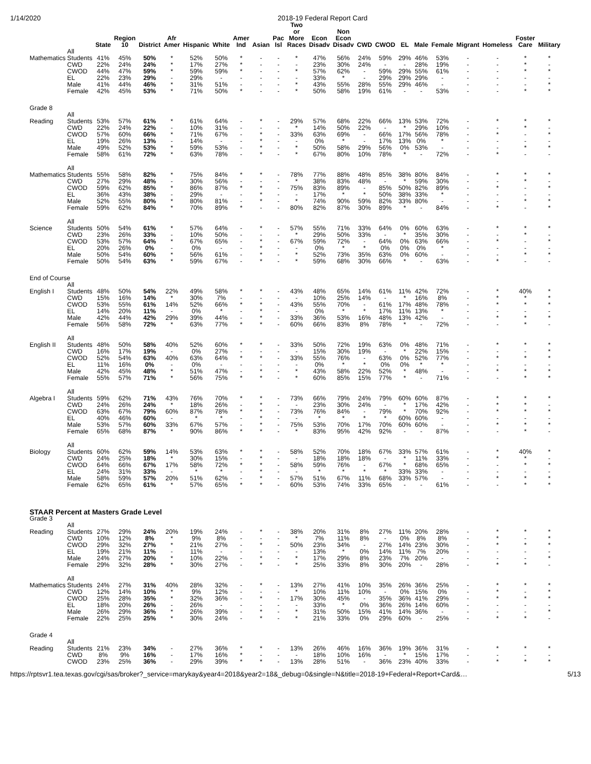1/14/2020 2018-19 Federal Report Card
| | | State | Region 10 | District | Afr Amer | Hispanic | White | Amer Ind | Asian | Pac Isl | Two or More Races | Econ Disadv | Non Econ Disadv | CWD | CWOD | EL | Male | Female | Migrant | Homeless | Foster Care | Military |
| --- | --- | --- | --- | --- | --- | --- | --- | --- | --- | --- | --- | --- | --- | --- | --- | --- | --- | --- | --- | --- | --- | --- |
| Mathematics | All Students | 41% | 45% | 50% | * | 52% | 50% | * | - | - | * | 47% | 56% | 24% | 59% | 29% | 46% | 53% | - | - | * | * |
| | CWD | 22% | 24% | 24% | * | 17% | 27% | * | - | - | - | 23% | 30% | 24% | - | - | 28% | 19% | - | - | * | - |
| | CWOD | 44% | 47% | 59% | * | 59% | 59% | * | - | - | * | 57% | 62% | - | 59% | 29% | 55% | 61% | - | - | * | * |
| | EL | 22% | 23% | 29% | - | 29% | - | - | - | - | - | 33% | * | - | 29% | 29% | 29% | - | - | - | - | - |
| | Male | 41% | 44% | 46% | * | 31% | 51% | - | - | - | * | 43% | 55% | 28% | 55% | 29% | 46% | - | - | - | - | * |
| | Female | 42% | 45% | 53% | * | 71% | 50% | * | - | - | * | 50% | 58% | 19% | 61% | - | - | 53% | - | - | * | * |
| Grade 8 | | | | | | | | | | | | | | | | | | | | | | |
| Reading | All Students | 53% | 57% | 61% | * | 61% | 64% | - | * | - | 29% | 57% | 68% | 22% | 66% | 13% | 53% | 72% | - | * | * | * |
| | CWD | 22% | 24% | 22% | - | 10% | 31% | - | - | - | * | 14% | 50% | 22% | - | * | 29% | 10% | - | - | * | - |
| | CWOD | 57% | 60% | 66% | * | 71% | 67% | - | * | - | 33% | 63% | 69% | - | 66% | 17% | 56% | 78% | - | * | - | * |
| | EL | 19% | 26% | 13% | - | 14% | - | - | * | - | - | 0% | * | - | 17% | 13% | 0% | * | - | - | - | - |
| | Male | 49% | 52% | 53% | * | 59% | 53% | - | * | - | * | 50% | 58% | 29% | 56% | 0% | 53% | - | - | - | * | * |
| | Female | 58% | 61% | 72% | * | 63% | 78% | - | * | - | * | 67% | 80% | 10% | 78% | * | - | 72% | - | * | - | - |
| Mathematics | All Students | 55% | 58% | 82% | * | 75% | 84% | * | * | - | 78% | 77% | 88% | 48% | 85% | 38% | 80% | 84% | - | * | * | * |
| | CWD | 27% | 29% | 48% | - | 30% | 56% | - | - | - | * | 38% | 83% | 48% | - | * | 59% | 30% | - | - | * | - |
| | CWOD | 59% | 62% | 85% | * | 86% | 87% | * | * | - | 75% | 83% | 89% | - | 85% | 50% | 82% | 89% | - | * | - | * |
| | EL | 36% | 43% | 38% | - | 29% | - | - | * | - | - | 17% | * | * | 50% | 38% | 33% | * | - | - | - | - |
| | Male | 52% | 55% | 80% | * | 80% | 81% | - | * | - | * | 74% | 90% | 59% | 82% | 33% | 80% | - | - | - | * | * |
| | Female | 59% | 62% | 84% | * | 70% | 89% | * | - | - | 80% | 82% | 87% | 30% | 89% | * | - | 84% | - | * | - | * |
| Science | All Students | 50% | 54% | 61% | * | 57% | 64% | - | * | - | 57% | 55% | 71% | 33% | 64% | 0% | 60% | 63% | - | * | * | * |
| | CWD | 23% | 26% | 33% | - | 10% | 50% | - | - | - | * | 29% | 50% | 33% | - | * | 35% | 30% | - | - | * | - |
| | CWOD | 53% | 57% | 64% | * | 67% | 65% | - | * | - | 67% | 59% | 72% | - | 64% | 0% | 63% | 66% | - | * | - | * |
| | EL | 20% | 26% | 0% | - | 0% | - | - | * | - | - | 0% | * | * | 0% | 0% | 0% | * | - | - | - | - |
| | Male | 50% | 54% | 60% | * | 56% | 61% | - | * | - | * | 52% | 73% | 35% | 63% | 0% | 60% | - | - | - | * | * |
| | Female | 50% | 54% | 63% | * | 59% | 67% | - | * | - | * | 59% | 68% | 30% | 66% | * | - | 63% | - | * | - | - |
| End of Course | | | | | | | | | | | | | | | | | | | | | | |
| English I | All Students | 48% | 50% | 54% | 22% | 49% | 58% | * | * | - | 43% | 48% | 65% | 14% | 61% | 11% | 42% | 72% | - | * | 40% | * |
| | CWD | 15% | 16% | 14% | * | 30% | 7% | - | - | - | - | 10% | 25% | 14% | - | * | 16% | 8% | - | * | * | * |
| | CWOD | 53% | 55% | 61% | 14% | 52% | 66% | * | * | - | 43% | 55% | 70% | - | 61% | 17% | 48% | 78% | - | * | * | * |
| | EL | 14% | 20% | 11% | - | 0% | * | - | * | - | - | 0% | * | * | 17% | 11% | 13% | * | - | - | - | - |
| | Male | 42% | 44% | 42% | 29% | 39% | 44% | - | * | - | 33% | 36% | 53% | 16% | 48% | 13% | 42% | - | - | * | * | * |
| | Female | 56% | 58% | 72% | * | 63% | 77% | * | * | - | 60% | 66% | 83% | 8% | 78% | * | - | 72% | - | - | * | - |
| English II | All Students | 48% | 50% | 58% | 40% | 52% | 60% | * | * | - | 33% | 50% | 72% | 19% | 63% | 0% | 48% | 71% | - | * | * | * |
| | CWD | 16% | 17% | 19% | - | 0% | 27% | - | - | - | - | 15% | 30% | 19% | - | * | 22% | 15% | - | - | - | * |
| | CWOD | 52% | 54% | 63% | 40% | 63% | 64% | * | * | - | 33% | 55% | 76% | - | 63% | 0% | 52% | 77% | - | * | * | * |
| | EL | 11% | 16% | 0% | - | 0% | - | - | - | - | - | 0% | * | * | 0% | 0% | * | * | - | - | - | - |
| | Male | 42% | 45% | 48% | * | 51% | 47% | - | * | - | * | 43% | 58% | 22% | 52% | * | 48% | - | - | * | * | * |
| | Female | 55% | 57% | 71% | * | 56% | 75% | * | * | - | * | 60% | 85% | 15% | 77% | * | - | 71% | - | - | * | * |
| Algebra I | All Students | 59% | 62% | 71% | 43% | 76% | 70% | * | * | - | 73% | 66% | 79% | 24% | 79% | 60% | 60% | 87% | - | * | * | * |
| | CWD | 24% | 26% | 24% | * | 18% | 26% | - | * | - | - | 23% | 30% | 24% | - | * | 17% | 42% | - | * | * | - |
| | CWOD | 63% | 67% | 79% | 60% | 87% | 78% | * | * | - | 73% | 76% | 84% | - | 79% | * | 70% | 92% | - | * | * | * |
| | EL | 40% | 46% | 60% | - | * | * | - | * | - | - | * | * | * | * | 60% | 60% | - | - | - | - | - |
| | Male | 53% | 57% | 60% | 33% | 67% | 57% | - | * | - | 75% | 53% | 70% | 17% | 70% | 60% | 60% | - | - | * | * | * |
| | Female | 65% | 68% | 87% | * | 90% | 86% | * | * | - | * | 83% | 95% | 42% | 92% | - | - | 87% | - | - | * | - |
| Biology | All Students | 60% | 62% | 59% | 14% | 53% | 63% | * | * | - | 58% | 52% | 70% | 18% | 67% | 33% | 57% | 61% | - | * | 40% | * |
| | CWD | 24% | 25% | 18% | * | 30% | 15% | - | * | - | - | 18% | 18% | 18% | - | * | 11% | 33% | - | * | * | - |
| | CWOD | 64% | 66% | 67% | 17% | 58% | 72% | * | * | - | 58% | 59% | 76% | - | 67% | * | 68% | 65% | - | - | * | * |
| | EL | 24% | 31% | 33% | - | * | * | - | * | - | - | * | * | * | * | 33% | 33% | - | - | - | - | - |
| | Male | 58% | 59% | 57% | 20% | 51% | 62% | - | * | - | 57% | 51% | 67% | 11% | 68% | 33% | 57% | - | - | * | * | * |
| | Female | 62% | 65% | 61% | * | 57% | 65% | * | * | - | 60% | 53% | 74% | 33% | 65% | - | - | 61% | - | - | * | * |
| STAAR Percent at Masters Grade Level | | | | | | | | | | | | | | | | | | | | | | |
| Grade 3 | | | | | | | | | | | | | | | | | | | | | | |
| Reading | All Students | 27% | 29% | 24% | 20% | 19% | 24% | - | * | - | 38% | 20% | 31% | 8% | 27% | 11% | 20% | 28% | - | * | * | * |
| | CWD | 10% | 12% | 8% | * | 9% | 8% | - | - | - | * | 7% | 11% | 8% | - | 0% | 8% | 8% | - | * | - | * |
| | CWOD | 29% | 32% | 27% | * | 21% | 27% | - | * | - | 50% | 23% | 34% | - | 27% | 14% | 23% | 30% | - | * | * | * |
| | EL | 19% | 21% | 11% | - | 11% | - | - | - | - | - | 13% | * | 0% | 14% | 11% | 7% | 20% | - | - | - | - |
| | Male | 24% | 27% | 20% | * | 10% | 22% | - | * | - | * | 17% | 29% | 8% | 23% | 7% | 20% | - | - | - | - | * |
| | Female | 29% | 32% | 28% | * | 30% | 27% | - | * | - | * | 25% | 33% | 8% | 30% | 20% | - | 28% | - | * | * | - |
| Mathematics | All Students | 24% | 27% | 31% | 40% | 28% | 32% | - | * | - | 13% | 27% | 41% | 10% | 35% | 26% | 36% | 25% | - | * | * | * |
| | CWD | 12% | 14% | 10% | * | 9% | 12% | - | - | - | * | 10% | 11% | 10% | - | 0% | 15% | 0% | - | * | - | * |
| | CWOD | 25% | 28% | 35% | * | 32% | 36% | - | * | - | 17% | 30% | 45% | - | 35% | 36% | 41% | 29% | - | * | * | * |
| | EL | 18% | 20% | 26% | - | 26% | - | - | - | - | - | 33% | * | 0% | 36% | 26% | 14% | 60% | - | - | - | - |
| | Male | 26% | 29% | 36% | * | 26% | 39% | - | * | - | * | 31% | 50% | 15% | 41% | 14% | 36% | - | - | - | - | * |
| | Female | 22% | 25% | 25% | * | 30% | 24% | - | * | - | * | 21% | 33% | 0% | 29% | 60% | - | 25% | - | * | * | - |
| Grade 4 | | | | | | | | | | | | | | | | | | | | | | |
| Reading | All Students | 21% | 23% | 34% | - | 27% | 36% | * | * | - | 13% | 26% | 46% | 16% | 36% | 19% | 36% | 31% | - | * | * | * |
| | CWD | 8% | 9% | 16% | - | 17% | 16% | * | - | - | - | 18% | 10% | 16% | - | * | 15% | 17% | - | - | - | - |
| | CWOD | 23% | 25% | 36% | - | 29% | 39% | * | * | - | 13% | 28% | 51% | - | 36% | 23% | 40% | 33% | - | * | * | * |
https://rptsvr1.tea.texas.gov/cgi/sas/broker?_service=marykay&year4=2018&year2=18&_debug=0&single=N&title=2018-19+Federal+Report+Card&…
5/13